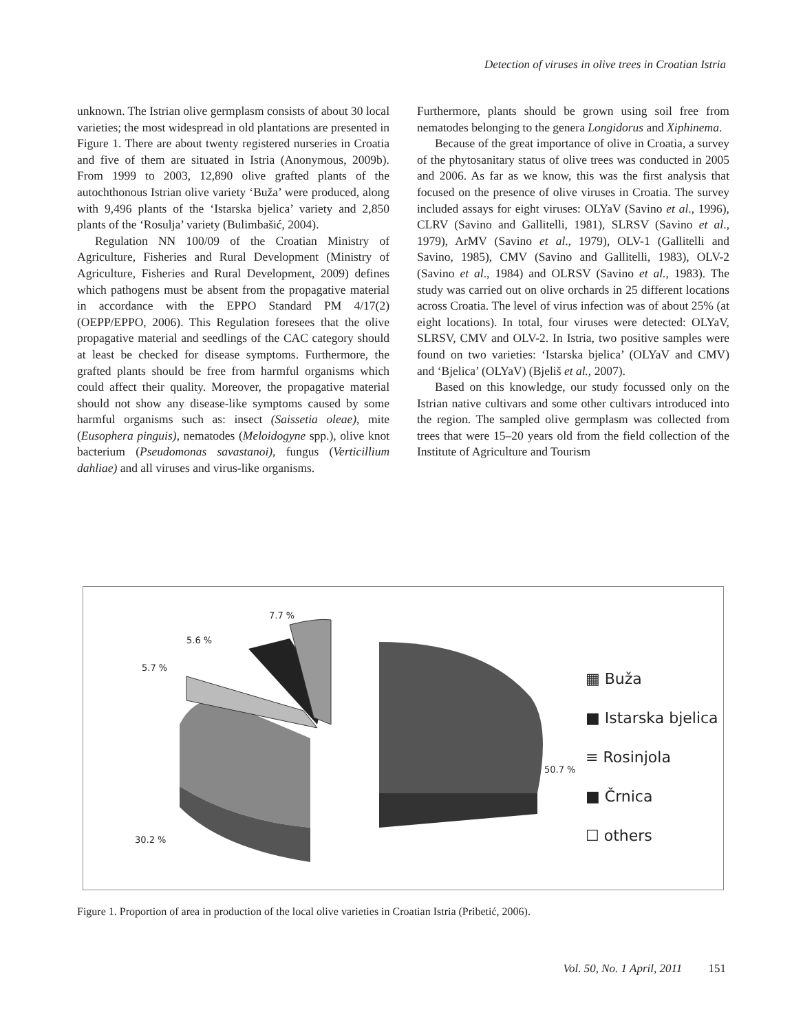Detection of viruses in olive trees in Croatian Istria
unknown. The Istrian olive germplasm consists of about 30 local varieties; the most widespread in old plantations are presented in Figure 1. There are about twenty registered nurseries in Croatia and five of them are situated in Istria (Anonymous, 2009b). From 1999 to 2003, 12,890 olive grafted plants of the autochthonous Istrian olive variety ‘Buža’ were produced, along with 9,496 plants of the ‘Istarska bjelica’ variety and 2,850 plants of the ‘Rosulja’ variety (Bulimbašić, 2004).
Regulation NN 100/09 of the Croatian Ministry of Agriculture, Fisheries and Rural Development (Ministry of Agriculture, Fisheries and Rural Development, 2009) defines which pathogens must be absent from the propagative material in accordance with the EPPO Standard PM 4/17(2) (OEPP/EPPO, 2006). This Regulation foresees that the olive propagative material and seedlings of the CAC category should at least be checked for disease symptoms. Furthermore, the grafted plants should be free from harmful organisms which could affect their quality. Moreover, the propagative material should not show any disease-like symptoms caused by some harmful organisms such as: insect (Saissetia oleae), mite (Eusophera pinguis), nematodes (Meloidogyne spp.), olive knot bacterium (Pseudomonas savastanoi), fungus (Verticillium dahliae) and all viruses and virus-like organisms.
Furthermore, plants should be grown using soil free from nematodes belonging to the genera Longidorus and Xiphinema.
Because of the great importance of olive in Croatia, a survey of the phytosanitary status of olive trees was conducted in 2005 and 2006. As far as we know, this was the first analysis that focused on the presence of olive viruses in Croatia. The survey included assays for eight viruses: OLYaV (Savino et al., 1996), CLRV (Savino and Gallitelli, 1981), SLRSV (Savino et al., 1979), ArMV (Savino et al., 1979), OLV-1 (Gallitelli and Savino, 1985), CMV (Savino and Gallitelli, 1983), OLV-2 (Savino et al., 1984) and OLRSV (Savino et al., 1983). The study was carried out on olive orchards in 25 different locations across Croatia. The level of virus infection was of about 25% (at eight locations). In total, four viruses were detected: OLYaV, SLRSV, CMV and OLV-2. In Istria, two positive samples were found on two varieties: ‘Istarska bjelica’ (OLYaV and CMV) and ‘Bjelica’ (OLYaV) (Bjeliš et al., 2007).
Based on this knowledge, our study focussed only on the Istrian native cultivars and some other cultivars introduced into the region. The sampled olive germplasm was collected from trees that were 15–20 years old from the field collection of the Institute of Agriculture and Tourism
7.7 %
5.6 %
5.7 %
30.2 %
50.7 %
▦ Buža
■ Istarska bjelica
≡ Rosinjola
■ Črnica
☐ others
Figure 1. Proportion of area in production of the local olive varieties in Croatian Istria (Pribetić, 2006).
Vol. 50, No. 1 April, 2011 151